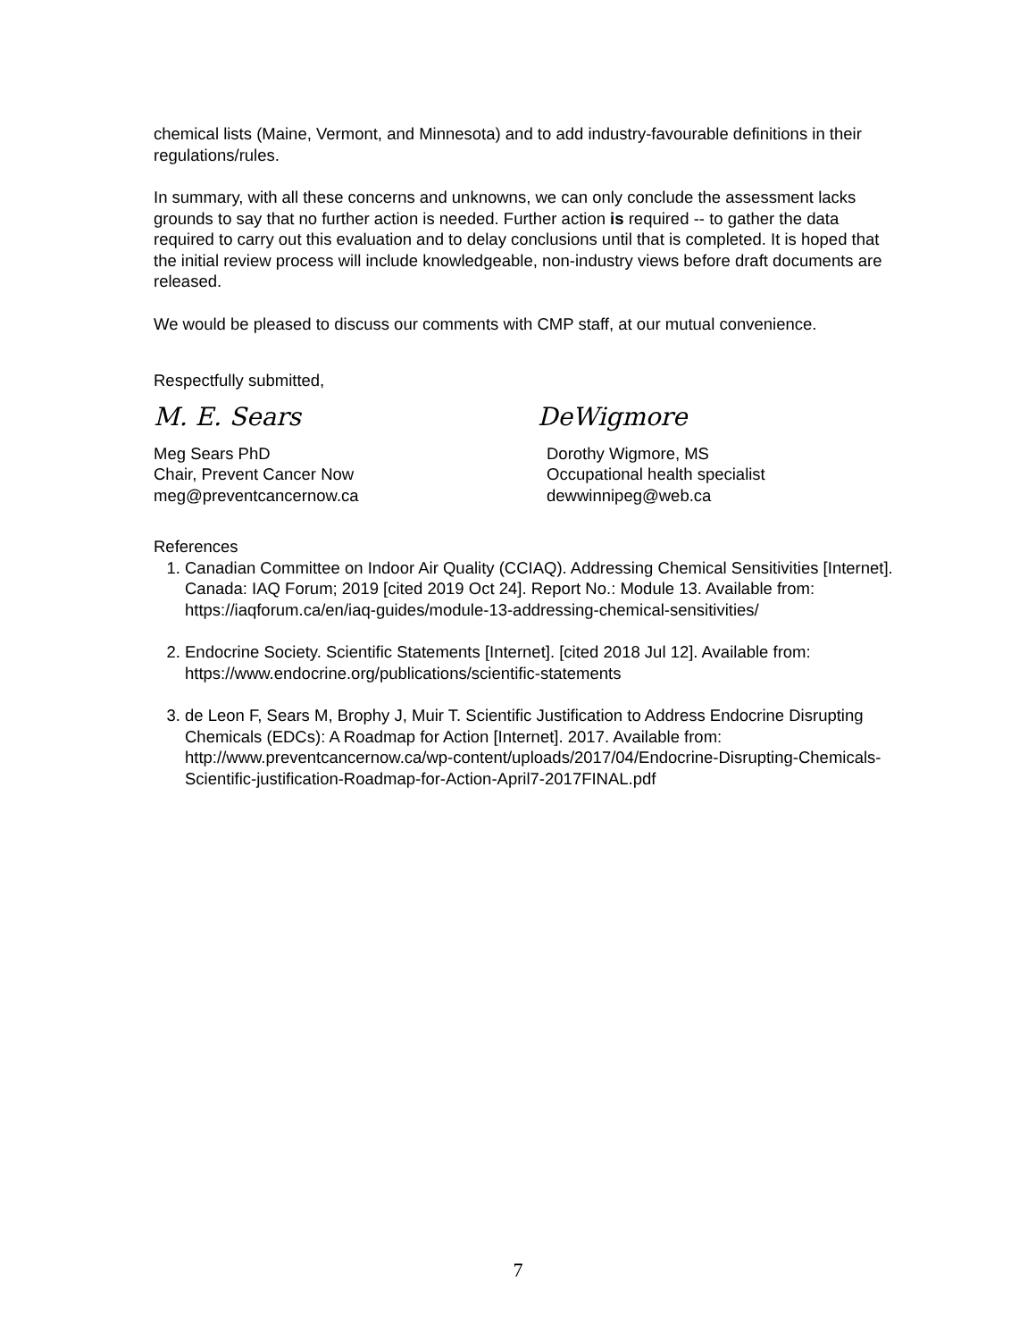chemical lists (Maine, Vermont, and Minnesota) and to add industry-favourable definitions in their regulations/rules.
In summary, with all these concerns and unknowns, we can only conclude the assessment lacks grounds to say that no further action is needed. Further action is required -- to gather the data required to carry out this evaluation and to delay conclusions until that is completed. It is hoped that the initial review process will include knowledgeable, non-industry views before draft documents are released.
We would be pleased to discuss our comments with CMP staff, at our mutual convenience.
Respectfully submitted,
M. E. Sears
Meg Sears PhD
Chair, Prevent Cancer Now
meg@preventcancernow.ca
DeWigmore
Dorothy Wigmore, MS
Occupational health specialist
dewwinnipeg@web.ca
References
1. Canadian Committee on Indoor Air Quality (CCIAQ). Addressing Chemical Sensitivities [Internet]. Canada: IAQ Forum; 2019 [cited 2019 Oct 24]. Report No.: Module 13. Available from: https://iaqforum.ca/en/iaq-guides/module-13-addressing-chemical-sensitivities/
2. Endocrine Society. Scientific Statements [Internet]. [cited 2018 Jul 12]. Available from: https://www.endocrine.org/publications/scientific-statements
3. de Leon F, Sears M, Brophy J, Muir T. Scientific Justification to Address Endocrine Disrupting Chemicals (EDCs): A Roadmap for Action [Internet]. 2017. Available from: http://www.preventcancernow.ca/wp-content/uploads/2017/04/Endocrine-Disrupting-Chemicals-Scientific-justification-Roadmap-for-Action-April7-2017FINAL.pdf
7